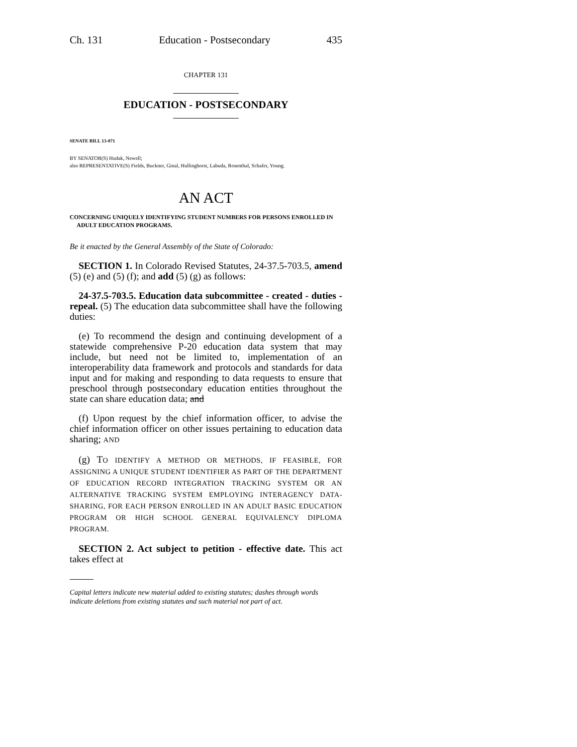Ch. 131 Education - Postsecondary 435
CHAPTER 131
EDUCATION - POSTSECONDARY
SENATE BILL 13-071
BY SENATOR(S) Hudak, Newell;
also REPRESENTATIVE(S) Fields, Buckner, Ginal, Hullinghorst, Labuda, Rosenthal, Schafer, Young.
AN ACT
CONCERNING UNIQUELY IDENTIFYING STUDENT NUMBERS FOR PERSONS ENROLLED IN ADULT EDUCATION PROGRAMS.
Be it enacted by the General Assembly of the State of Colorado:
SECTION 1. In Colorado Revised Statutes, 24-37.5-703.5, amend (5) (e) and (5) (f); and add (5) (g) as follows:
24-37.5-703.5. Education data subcommittee - created - duties - repeal. (5) The education data subcommittee shall have the following duties:
(e) To recommend the design and continuing development of a statewide comprehensive P-20 education data system that may include, but need not be limited to, implementation of an interoperability data framework and protocols and standards for data input and for making and responding to data requests to ensure that preschool through postsecondary education entities throughout the state can share education data; and
(f) Upon request by the chief information officer, to advise the chief information officer on other issues pertaining to education data sharing; AND
(g) TO IDENTIFY A METHOD OR METHODS, IF FEASIBLE, FOR ASSIGNING A UNIQUE STUDENT IDENTIFIER AS PART OF THE DEPARTMENT OF EDUCATION RECORD INTEGRATION TRACKING SYSTEM OR AN ALTERNATIVE TRACKING SYSTEM EMPLOYING INTERAGENCY DATA-SHARING, FOR EACH PERSON ENROLLED IN AN ADULT BASIC EDUCATION PROGRAM OR HIGH SCHOOL GENERAL EQUIVALENCY DIPLOMA PROGRAM.
SECTION 2. Act subject to petition - effective date. This act takes effect at
Capital letters indicate new material added to existing statutes; dashes through words indicate deletions from existing statutes and such material not part of act.